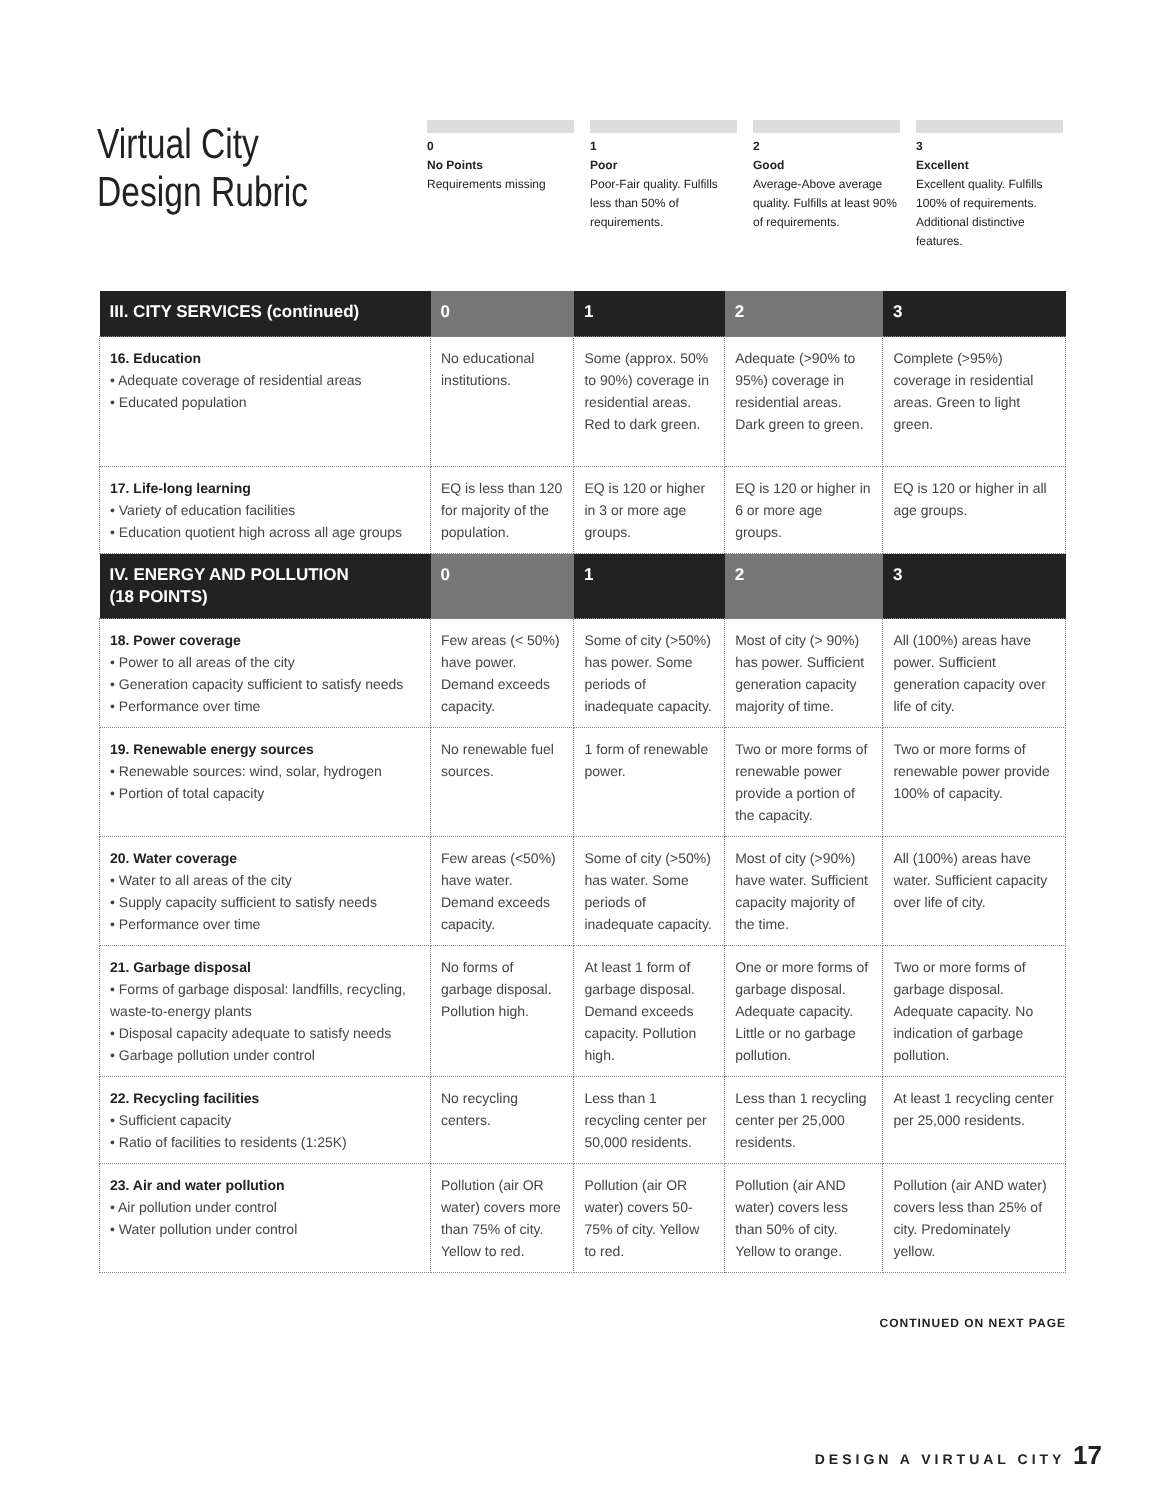Virtual City
Design Rubric
0
No Points
Requirements missing
1
Poor
Poor-Fair quality. Fulfills less than 50% of requirements.
2
Good
Average-Above average quality. Fulfills at least 90% of requirements.
3
Excellent
Excellent quality. Fulfills 100% of requirements. Additional distinctive features.
| III. CITY SERVICES (continued) | 0 | 1 | 2 | 3 |
| --- | --- | --- | --- | --- |
| 16. Education • Adequate coverage of residential areas • Educated population | No educational institutions. | Some (approx. 50% to 90%) coverage in residential areas. Red to dark green. | Adequate (>90% to 95%) coverage in residential areas. Dark green to green. | Complete (>95%) coverage in residential areas. Green to light green. |
| 17. Life-long learning • Variety of education facilities • Education quotient high across all age groups | EQ is less than 120 for majority of the population. | EQ is 120 or higher in 3 or more age groups. | EQ is 120 or higher in 6 or more age groups. | EQ is 120 or higher in all age groups. |
| IV. ENERGY AND POLLUTION (18 POINTS) | 0 | 1 | 2 | 3 |
| 18. Power coverage • Power to all areas of the city • Generation capacity sufficient to satisfy needs • Performance over time | Few areas (< 50%) have power. Demand exceeds capacity. | Some of city (>50%) has power. Some periods of inadequate capacity. | Most of city (> 90%) has power. Sufficient generation capacity majority of time. | All (100%) areas have power. Sufficient generation capacity over life of city. |
| 19. Renewable energy sources • Renewable sources: wind, solar, hydrogen • Portion of total capacity | No renewable fuel sources. | 1 form of renewable power. | Two or more forms of renewable power provide a portion of the capacity. | Two or more forms of renewable power provide 100% of capacity. |
| 20. Water coverage • Water to all areas of the city • Supply capacity sufficient to satisfy needs • Performance over time | Few areas (<50%) have water. Demand exceeds capacity. | Some of city (>50%) has water. Some periods of inadequate capacity. | Most of city (>90%) have water. Sufficient capacity majority of the time. | All (100%) areas have water. Sufficient capacity over life of city. |
| 21. Garbage disposal • Forms of garbage disposal: landfills, recycling, waste-to-energy plants • Disposal capacity adequate to satisfy needs • Garbage pollution under control | No forms of garbage disposal. Pollution high. | At least 1 form of garbage disposal. Demand exceeds capacity. Pollution high. | One or more forms of garbage disposal. Adequate capacity. Little or no garbage pollution. | Two or more forms of garbage disposal. Adequate capacity. No indication of garbage pollution. |
| 22. Recycling facilities • Sufficient capacity • Ratio of facilities to residents (1:25K) | No recycling centers. | Less than 1 recycling center per 50,000 residents. | Less than 1 recycling center per 25,000 residents. | At least 1 recycling center per 25,000 residents. |
| 23. Air and water pollution • Air pollution under control • Water pollution under control | Pollution (air OR water) covers more than 75% of city. Yellow to red. | Pollution (air OR water) covers 50-75% of city. Yellow to red. | Pollution (air AND water) covers less than 50% of city. Yellow to orange. | Pollution (air AND water) covers less than 25% of city. Predominately yellow. |
CONTINUED ON NEXT PAGE
DESIGN A VIRTUAL CITY 17